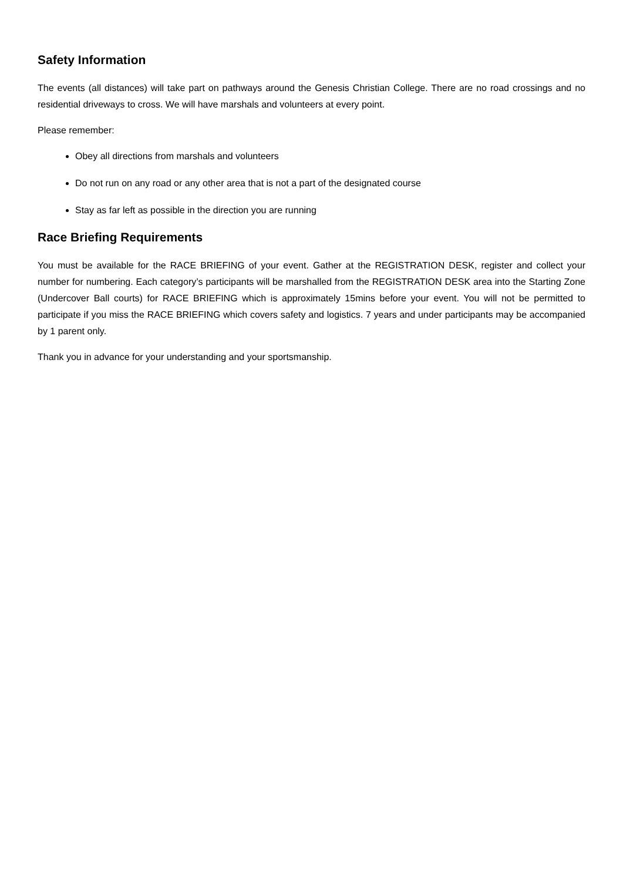Safety Information
The events (all distances) will take part on pathways around the Genesis Christian College. There are no road crossings and no residential driveways to cross. We will have marshals and volunteers at every point.
Please remember:
Obey all directions from marshals and volunteers
Do not run on any road or any other area that is not a part of the designated course
Stay as far left as possible in the direction you are running
Race Briefing Requirements
You must be available for the RACE BRIEFING of your event. Gather at the REGISTRATION DESK, register and collect your number for numbering. Each category’s participants will be marshalled from the REGISTRATION DESK area into the Starting Zone (Undercover Ball courts) for RACE BRIEFING which is approximately 15mins before your event. You will not be permitted to participate if you miss the RACE BRIEFING which covers safety and logistics. 7 years and under participants may be accompanied by 1 parent only.
Thank you in advance for your understanding and your sportsmanship.